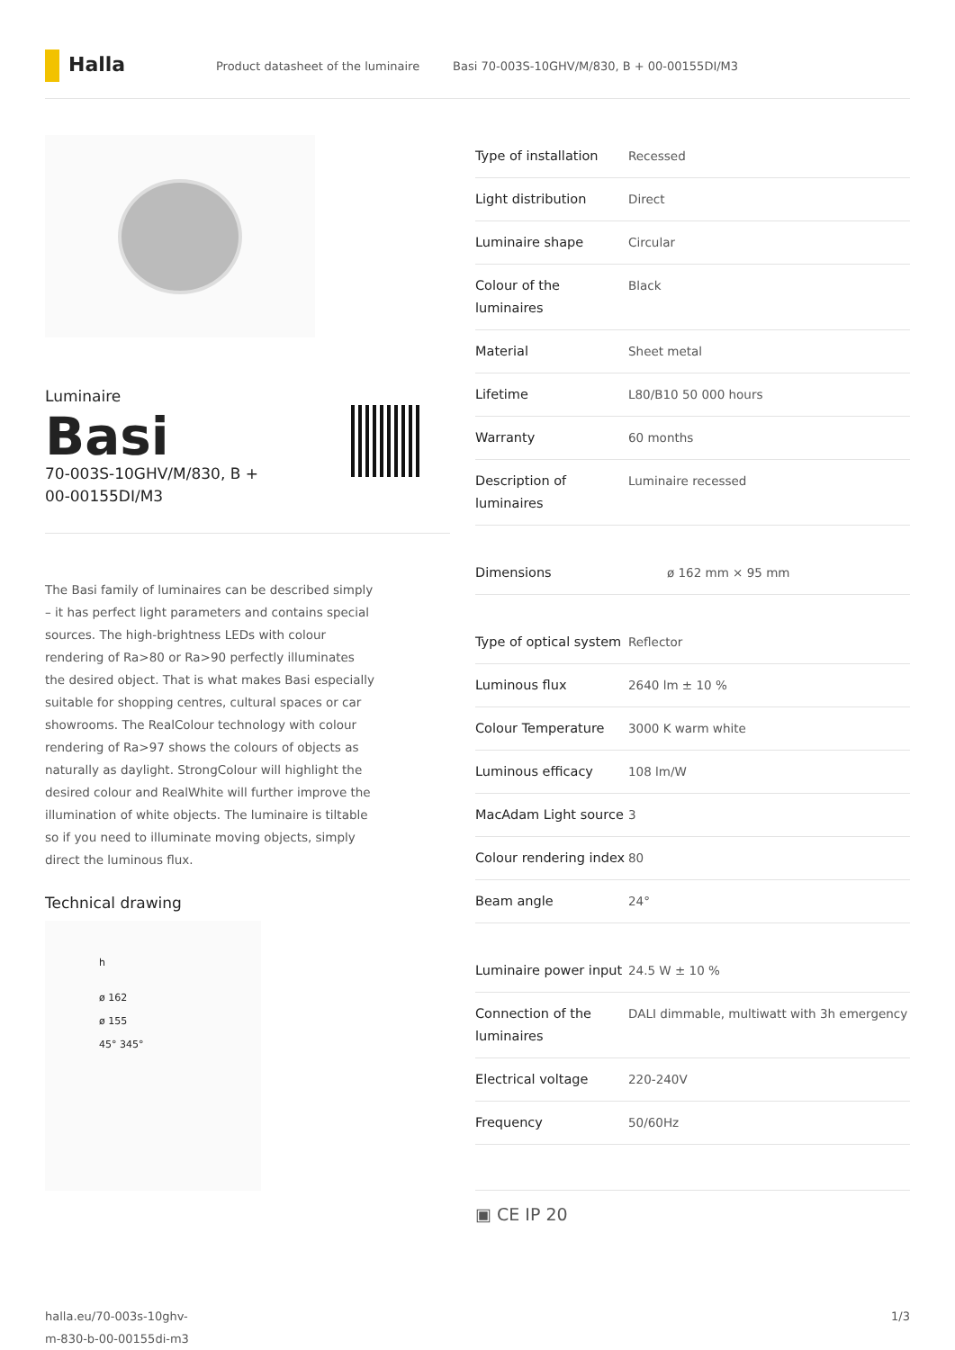Halla
Product datasheet of the luminaire
Basi 70-003S-10GHV/M/830, B + 00-00155DI/M3
Luminaire
Basi
70-003S-10GHV/M/830, B +
00-00155DI/M3
The Basi family of luminaires can be described simply – it has perfect light parameters and contains special sources. The high-brightness LEDs with colour rendering of Ra>80 or Ra>90 perfectly illuminates the desired object. That is what makes Basi especially suitable for shopping centres, cultural spaces or car showrooms. The RealColour technology with colour rendering of Ra>97 shows the colours of objects as naturally as daylight. StrongColour will highlight the desired colour and RealWhite will further improve the illumination of white objects. The luminaire is tiltable so if you need to illuminate moving objects, simply direct the luminous flux.
Technical drawing
h
ø 162
ø 155
45° 345°
| Type of installation | Recessed |
| Light distribution | Direct |
| Luminaire shape | Circular |
| Colour of the luminaires | Black |
| Material | Sheet metal |
| Lifetime | L80/B10 50 000 hours |
| Warranty | 60 months |
| Description of luminaires | Luminaire recessed |
| Dimensions | ø 162 mm × 95 mm |
| Type of optical system | Reflector |
| Luminous flux | 2640 lm ± 10 % |
| Colour Temperature | 3000 K warm white |
| Luminous efficacy | 108 lm/W |
| MacAdam Light source | 3 |
| Colour rendering index | 80 |
| Beam angle | 24° |
| Luminaire power input | 24.5 W ± 10 % |
| Connection of the luminaires | DALI dimmable, multiwatt with 3h emergency |
| Electrical voltage | 220-240V |
| Frequency | 50/60Hz |
▣ CE IP 20
halla.eu/70-003s-10ghv-
m-830-b-00-00155di-m3
1/3